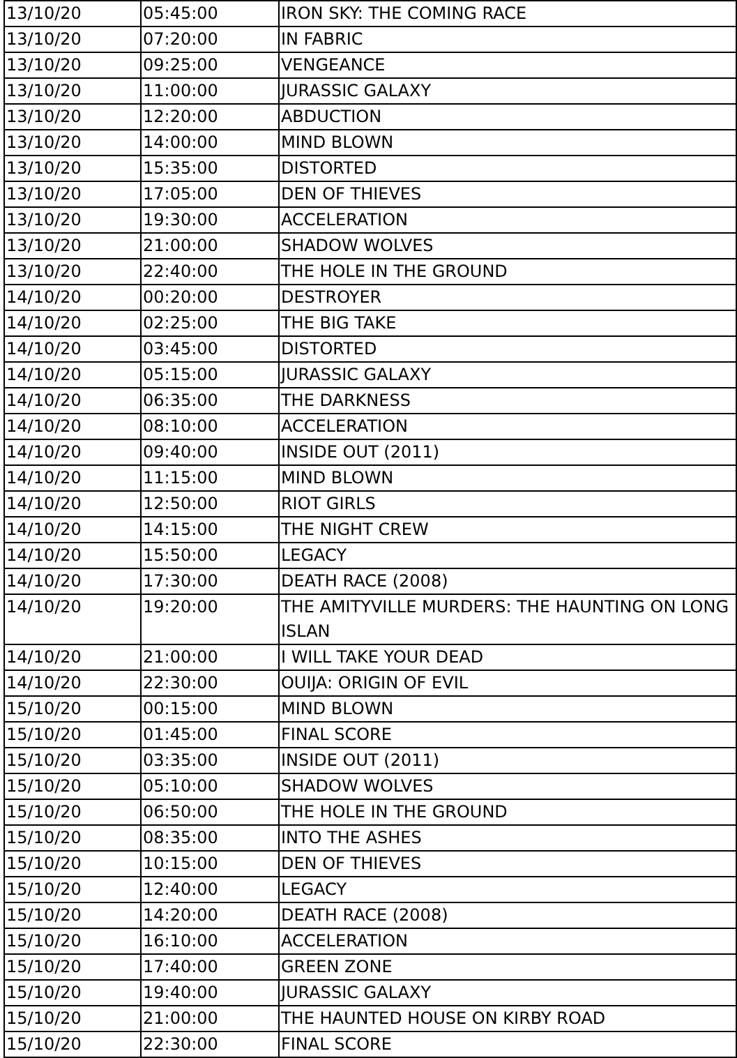| 13/10/20 | 05:45:00 | IRON SKY: THE COMING RACE |
| 13/10/20 | 07:20:00 | IN FABRIC |
| 13/10/20 | 09:25:00 | VENGEANCE |
| 13/10/20 | 11:00:00 | JURASSIC GALAXY |
| 13/10/20 | 12:20:00 | ABDUCTION |
| 13/10/20 | 14:00:00 | MIND BLOWN |
| 13/10/20 | 15:35:00 | DISTORTED |
| 13/10/20 | 17:05:00 | DEN OF THIEVES |
| 13/10/20 | 19:30:00 | ACCELERATION |
| 13/10/20 | 21:00:00 | SHADOW WOLVES |
| 13/10/20 | 22:40:00 | THE HOLE IN THE GROUND |
| 14/10/20 | 00:20:00 | DESTROYER |
| 14/10/20 | 02:25:00 | THE BIG TAKE |
| 14/10/20 | 03:45:00 | DISTORTED |
| 14/10/20 | 05:15:00 | JURASSIC GALAXY |
| 14/10/20 | 06:35:00 | THE DARKNESS |
| 14/10/20 | 08:10:00 | ACCELERATION |
| 14/10/20 | 09:40:00 | INSIDE OUT (2011) |
| 14/10/20 | 11:15:00 | MIND BLOWN |
| 14/10/20 | 12:50:00 | RIOT GIRLS |
| 14/10/20 | 14:15:00 | THE NIGHT CREW |
| 14/10/20 | 15:50:00 | LEGACY |
| 14/10/20 | 17:30:00 | DEATH RACE (2008) |
| 14/10/20 | 19:20:00 | THE AMITYVILLE MURDERS: THE HAUNTING ON LONG ISLAN |
| 14/10/20 | 21:00:00 | I WILL TAKE YOUR DEAD |
| 14/10/20 | 22:30:00 | OUIJA: ORIGIN OF EVIL |
| 15/10/20 | 00:15:00 | MIND BLOWN |
| 15/10/20 | 01:45:00 | FINAL SCORE |
| 15/10/20 | 03:35:00 | INSIDE OUT (2011) |
| 15/10/20 | 05:10:00 | SHADOW WOLVES |
| 15/10/20 | 06:50:00 | THE HOLE IN THE GROUND |
| 15/10/20 | 08:35:00 | INTO THE ASHES |
| 15/10/20 | 10:15:00 | DEN OF THIEVES |
| 15/10/20 | 12:40:00 | LEGACY |
| 15/10/20 | 14:20:00 | DEATH RACE (2008) |
| 15/10/20 | 16:10:00 | ACCELERATION |
| 15/10/20 | 17:40:00 | GREEN ZONE |
| 15/10/20 | 19:40:00 | JURASSIC GALAXY |
| 15/10/20 | 21:00:00 | THE HAUNTED HOUSE ON KIRBY ROAD |
| 15/10/20 | 22:30:00 | FINAL SCORE |